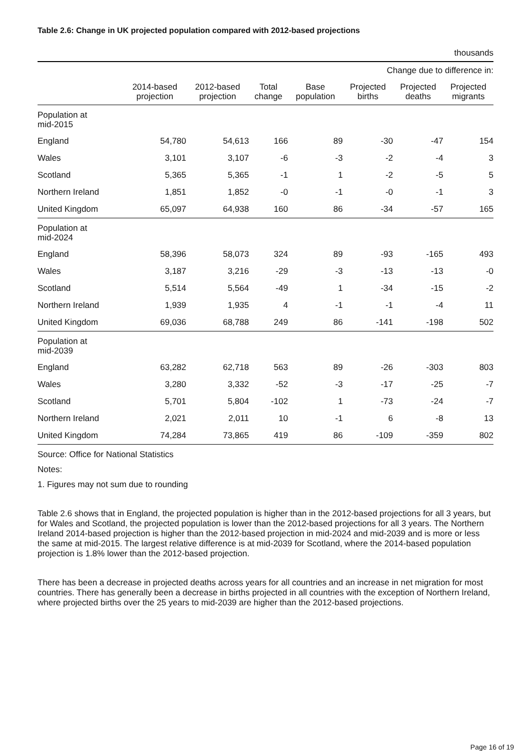Table 2.6: Change in UK projected population compared with 2012-based projections
thousands
| | | | | | Change due to difference in: | | |
| --- | --- | --- | --- | --- | --- | --- | --- |
| | 2014-based projection | 2012-based projection | Total change | Base population | Projected births | Projected deaths | Projected migrants |
| Population at mid-2015 | | | | | | | |
| England | 54,780 | 54,613 | 166 | 89 | -30 | -47 | 154 |
| Wales | 3,101 | 3,107 | -6 | -3 | -2 | -4 | 3 |
| Scotland | 5,365 | 5,365 | -1 | 1 | -2 | -5 | 5 |
| Northern Ireland | 1,851 | 1,852 | -0 | -1 | -0 | -1 | 3 |
| United Kingdom | 65,097 | 64,938 | 160 | 86 | -34 | -57 | 165 |
| Population at mid-2024 | | | | | | | |
| England | 58,396 | 58,073 | 324 | 89 | -93 | -165 | 493 |
| Wales | 3,187 | 3,216 | -29 | -3 | -13 | -13 | -0 |
| Scotland | 5,514 | 5,564 | -49 | 1 | -34 | -15 | -2 |
| Northern Ireland | 1,939 | 1,935 | 4 | -1 | -1 | -4 | 11 |
| United Kingdom | 69,036 | 68,788 | 249 | 86 | -141 | -198 | 502 |
| Population at mid-2039 | | | | | | | |
| England | 63,282 | 62,718 | 563 | 89 | -26 | -303 | 803 |
| Wales | 3,280 | 3,332 | -52 | -3 | -17 | -25 | -7 |
| Scotland | 5,701 | 5,804 | -102 | 1 | -73 | -24 | -7 |
| Northern Ireland | 2,021 | 2,011 | 10 | -1 | 6 | -8 | 13 |
| United Kingdom | 74,284 | 73,865 | 419 | 86 | -109 | -359 | 802 |
Source: Office for National Statistics
Notes:
1. Figures may not sum due to rounding
Table 2.6 shows that in England, the projected population is higher than in the 2012-based projections for all 3 years, but for Wales and Scotland, the projected population is lower than the 2012-based projections for all 3 years. The Northern Ireland 2014-based projection is higher than the 2012-based projection in mid-2024 and mid-2039 and is more or less the same at mid-2015. The largest relative difference is at mid-2039 for Scotland, where the 2014-based population projection is 1.8% lower than the 2012-based projection.
There has been a decrease in projected deaths across years for all countries and an increase in net migration for most countries. There has generally been a decrease in births projected in all countries with the exception of Northern Ireland, where projected births over the 25 years to mid-2039 are higher than the 2012-based projections.
Page 16 of 19